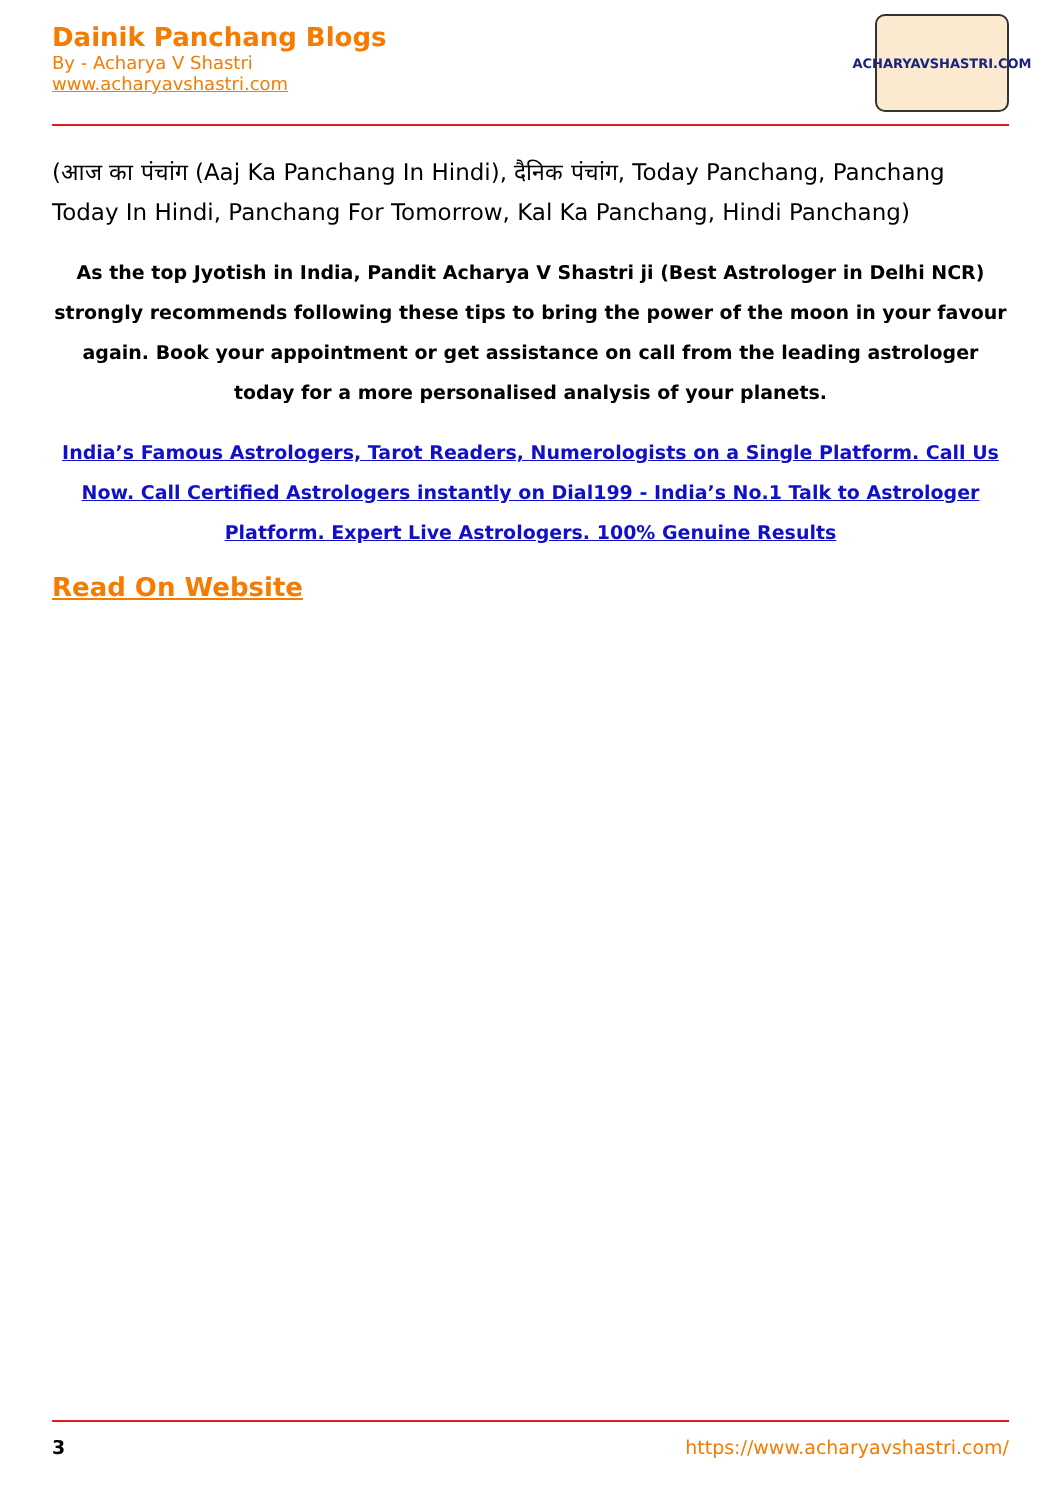Dainik Panchang Blogs
By - Acharya V Shastri
www.acharyavshastri.com
ACHARYAVSHASTRI.COM
(आज का पंचांग (Aaj Ka Panchang In Hindi), दैनिक पंचांग, Today Panchang, Panchang Today In Hindi, Panchang For Tomorrow, Kal Ka Panchang, Hindi Panchang)
As the top Jyotish in India, Pandit Acharya V Shastri ji (Best Astrologer in Delhi NCR) strongly recommends following these tips to bring the power of the moon in your favour again. Book your appointment or get assistance on call from the leading astrologer today for a more personalised analysis of your planets.
India’s Famous Astrologers, Tarot Readers, Numerologists on a Single Platform. Call Us Now. Call Certified Astrologers instantly on Dial199 - India’s No.1 Talk to Astrologer Platform. Expert Live Astrologers. 100% Genuine Results
Read On Website
3 https://www.acharyavshastri.com/